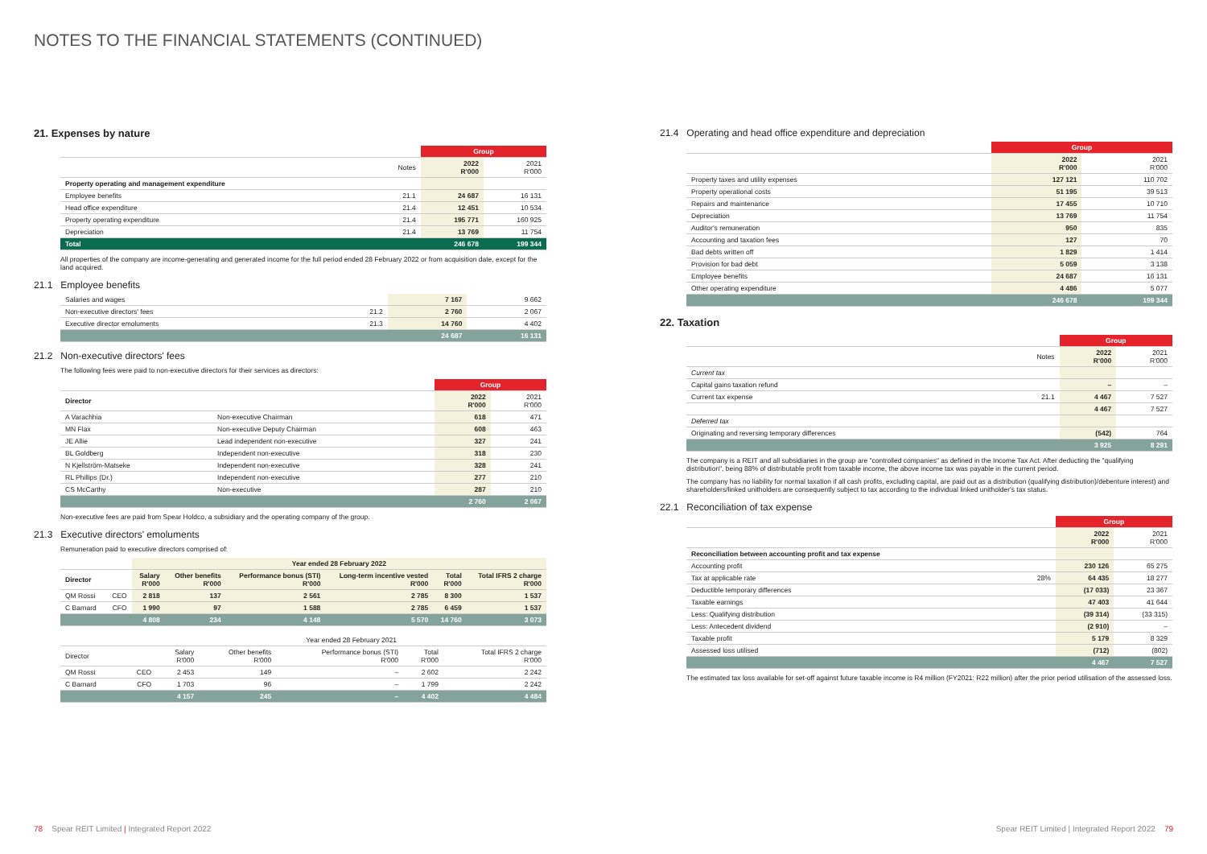NOTES TO THE FINANCIAL STATEMENTS (CONTINUED)
21. Expenses by nature
| | | Group | |
| --- | --- | --- | --- |
| | Notes | 2022 R'000 | 2021 R'000 |
| Property operating and management expenditure | | | |
| Employee benefits | 21.1 | 24 687 | 16 131 |
| Head office expenditure | 21.4 | 12 451 | 10 534 |
| Property operating expenditure | 21.4 | 195 771 | 160 925 |
| Depreciation | 21.4 | 13 769 | 11 754 |
| Total | | 246 678 | 199 344 |
All properties of the company are income-generating and generated income for the full period ended 28 February 2022 or from acquisition date, except for the land acquired.
21.1 Employee benefits
| Salaries and wages | | 7 167 | 9 662 |
| Non-executive directors' fees | 21.2 | 2 760 | 2 067 |
| Executive director emoluments | 21.3 | 14 760 | 4 402 |
| | | 24 687 | 16 131 |
21.2 Non-executive directors' fees
The following fees were paid to non-executive directors for their services as directors:
| | | Group | |
| --- | --- | --- | --- |
| Director | | 2022 R'000 | 2021 R'000 |
| A Varachhia | Non-executive Chairman | 618 | 471 |
| MN Flax | Non-executive Deputy Chairman | 608 | 463 |
| JE Allie | Lead independent non-executive | 327 | 241 |
| BL Goldberg | Independent non-executive | 318 | 230 |
| N Kjellström-Matseke | Independent non-executive | 328 | 241 |
| RL Phillips (Dr.) | Independent non-executive | 277 | 210 |
| CS McCarthy | Non-executive | 287 | 210 |
| | | 2 760 | 2 067 |
Non-executive fees are paid from Spear Holdco, a subsidiary and the operating company of the group.
21.3 Executive directors' emoluments
Remuneration paid to executive directors comprised of:
| | | Year ended 28 February 2022 | | | | | |
| --- | --- | --- | --- | --- | --- | --- | --- |
| Director | | Salary R'000 | Other benefits R'000 | Performance bonus (STI) R'000 | Long-term incentive vested R'000 | Total R'000 | Total IFRS 2 charge R'000 |
| QM Rossi | CEO | 2 818 | 137 | 2 561 | 2 785 | 8 300 | 1 537 |
| C Barnard | CFO | 1 990 | 97 | 1 588 | 2 785 | 6 459 | 1 537 |
| | | 4 808 | 234 | 4 148 | 5 570 | 14 760 | 3 073 |
| | | Year ended 28 February 2021 | | | | |
| --- | --- | --- | --- | --- | --- | --- |
| Director | | Salary R'000 | Other benefits R'000 | Performance bonus (STI) R'000 | Total R'000 | Total IFRS 2 charge R'000 |
| QM Rossi | CEO | 2 453 | 149 | – | 2 602 | 2 242 |
| C Barnard | CFO | 1 703 | 96 | – | 1 799 | 2 242 |
| | | 4 157 | 245 | – | 4 402 | 4 484 |
21.4 Operating and head office expenditure and depreciation
| | Group | |
| --- | --- | --- |
| | 2022 R'000 | 2021 R'000 |
| Property taxes and utility expenses | 127 121 | 110 702 |
| Property operational costs | 51 195 | 39 513 |
| Repairs and maintenance | 17 455 | 10 710 |
| Depreciation | 13 769 | 11 754 |
| Auditor's remuneration | 950 | 835 |
| Accounting and taxation fees | 127 | 70 |
| Bad debts written off | 1 829 | 1 414 |
| Provision for bad debt | 5 059 | 3 138 |
| Employee benefits | 24 687 | 16 131 |
| Other operating expenditure | 4 486 | 5 077 |
| | 246 678 | 199 344 |
22. Taxation
| | | Group | |
| --- | --- | --- | --- |
| | Notes | 2022 R'000 | 2021 R'000 |
| Current tax | | | |
| Capital gains taxation refund | | – | – |
| Current tax expense | 21.1 | 4 467 | 7 527 |
| | | 4 467 | 7 527 |
| Deferred tax | | | |
| Originating and reversing temporary differences | | (542) | 764 |
| | | 3 925 | 8 291 |
The company is a REIT and all subsidiaries in the group are "controlled companies" as defined in the Income Tax Act. After deducting the "qualifying distribution", being 88% of distributable profit from taxable income, the above income tax was payable in the current period.
The company has no liability for normal taxation if all cash profits, excluding capital, are paid out as a distribution (qualifying distribution)/debenture interest) and shareholders/linked unitholders are consequently subject to tax according to the individual linked unitholder's tax status.
22.1 Reconciliation of tax expense
| | | Group | |
| --- | --- | --- | --- |
| | | 2022 R'000 | 2021 R'000 |
| Reconciliation between accounting profit and tax expense | | | |
| Accounting profit | | 230 126 | 65 275 |
| Tax at applicable rate | 28% | 64 435 | 18 277 |
| Deductible temporary differences | | (17 033) | 23 367 |
| Taxable earnings | | 47 403 | 41 644 |
| Less: Qualifying distribution | | (39 314) | (33 315) |
| Less: Antecedent dividend | | (2 910) | – |
| Taxable profit | | 5 179 | 8 329 |
| Assessed loss utilised | | (712) | (802) |
| | | 4 467 | 7 527 |
The estimated tax loss available for set-off against future taxable income is R4 million (FY2021: R22 million) after the prior period utilisation of the assessed loss.
78 Spear REIT Limited | Integrated Report 2022
Spear REIT Limited | Integrated Report 2022 79